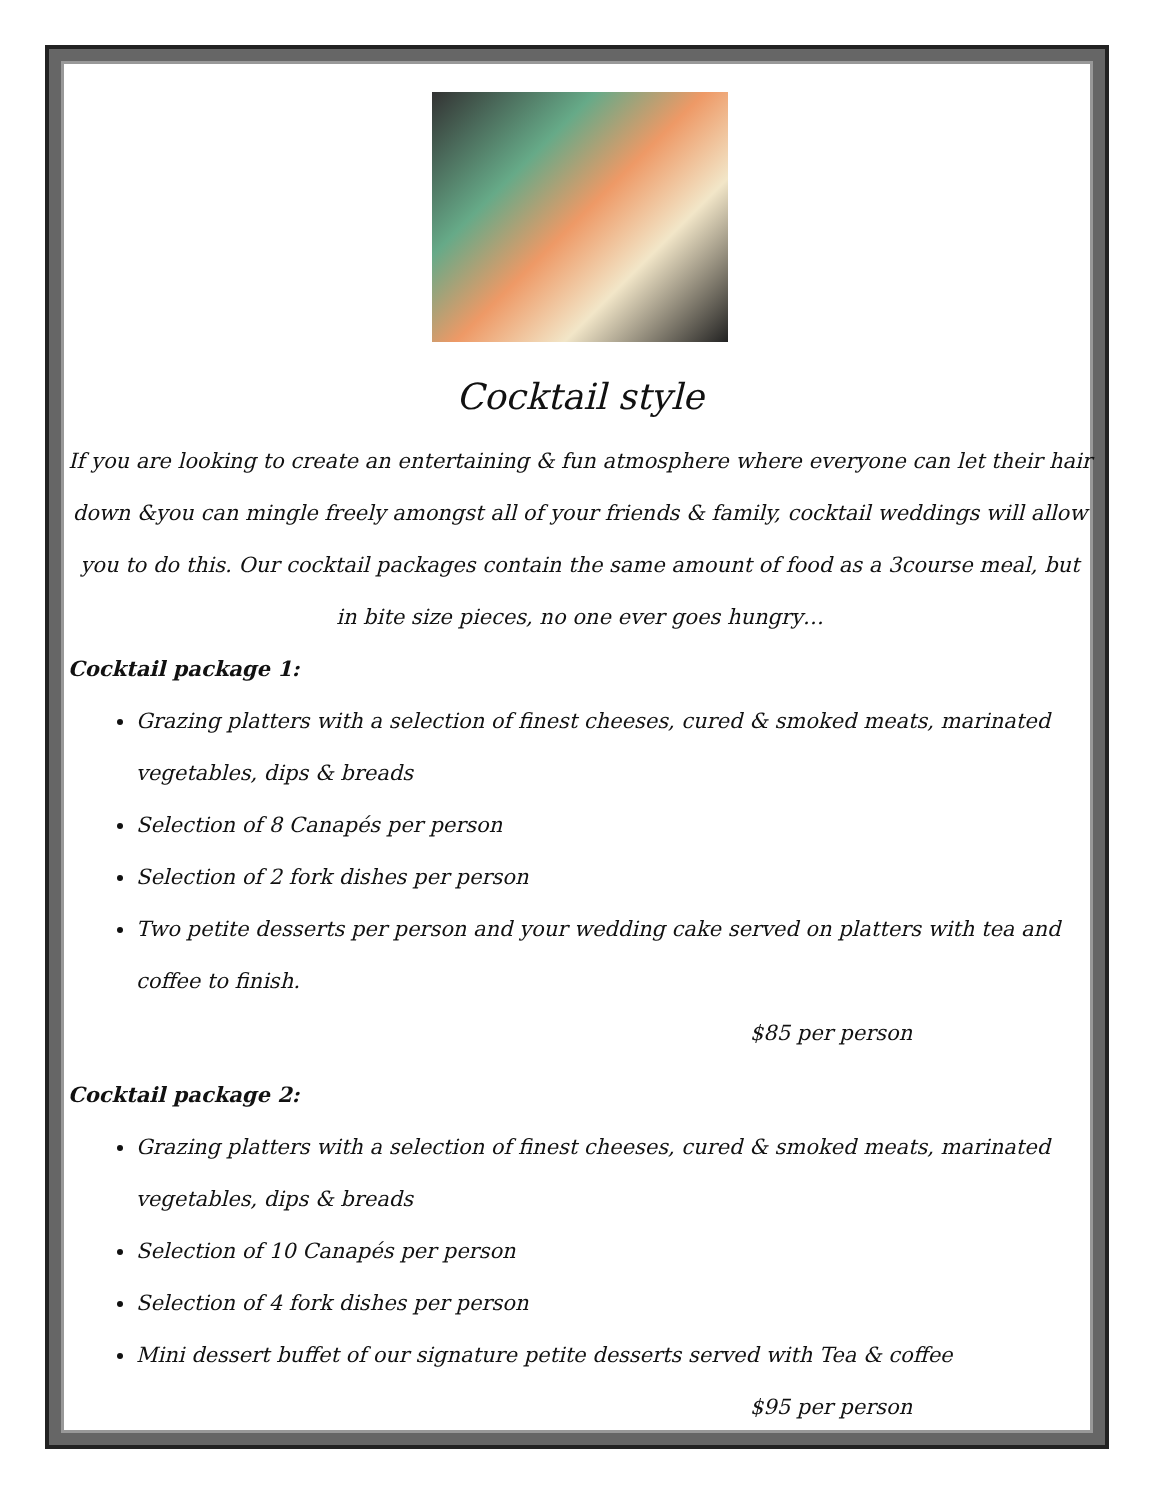Cocktail style
If you are looking to create an entertaining & fun atmosphere where everyone can let their hair down &you can mingle freely amongst all of your friends & family, cocktail weddings will allow you to do this. Our cocktail packages contain the same amount of food as a 3course meal, but in bite size pieces, no one ever goes hungry…
Cocktail package 1:
Grazing platters with a selection of finest cheeses, cured & smoked meats, marinated vegetables, dips & breads
Selection of 8 Canapés per person
Selection of 2 fork dishes per person
Two petite desserts per person and your wedding cake served on platters with tea and coffee to finish.
$85 per person
Cocktail package 2:
Grazing platters with a selection of finest cheeses, cured & smoked meats, marinated vegetables, dips & breads
Selection of 10 Canapés per person
Selection of 4 fork dishes per person
Mini dessert buffet of our signature petite desserts served with Tea & coffee
$95 per person